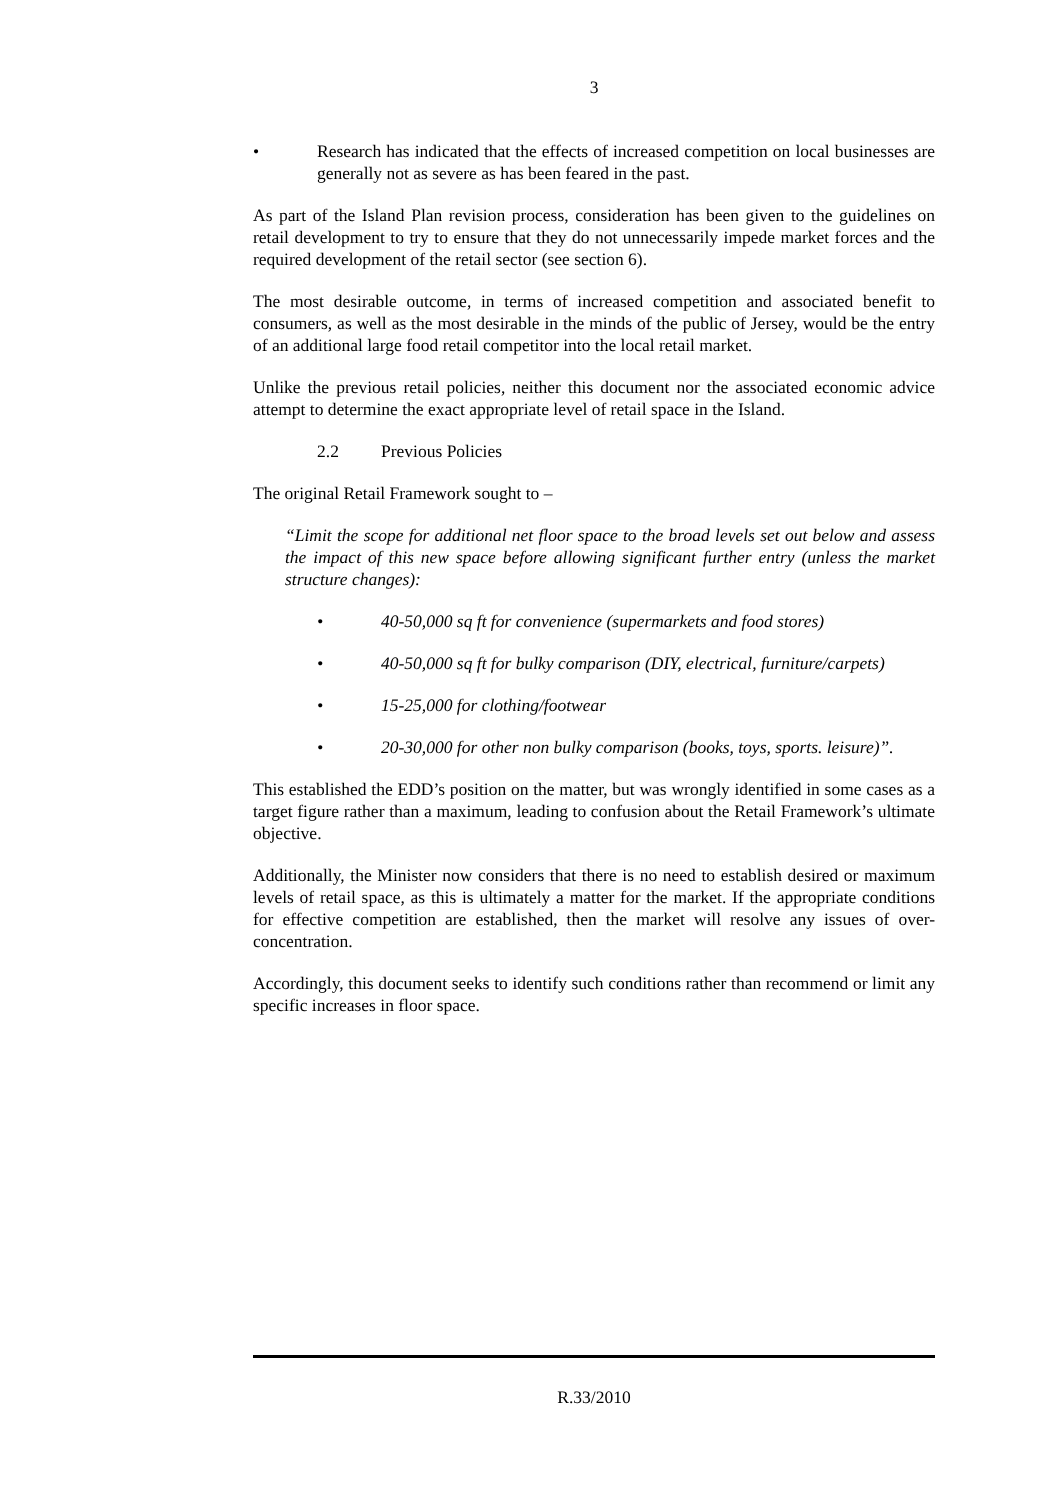3
• Research has indicated that the effects of increased competition on local businesses are generally not as severe as has been feared in the past.
As part of the Island Plan revision process, consideration has been given to the guidelines on retail development to try to ensure that they do not unnecessarily impede market forces and the required development of the retail sector (see section 6).
The most desirable outcome, in terms of increased competition and associated benefit to consumers, as well as the most desirable in the minds of the public of Jersey, would be the entry of an additional large food retail competitor into the local retail market.
Unlike the previous retail policies, neither this document nor the associated economic advice attempt to determine the exact appropriate level of retail space in the Island.
2.2 Previous Policies
The original Retail Framework sought to –
“Limit the scope for additional net floor space to the broad levels set out below and assess the impact of this new space before allowing significant further entry (unless the market structure changes):
• 40-50,000 sq ft for convenience (supermarkets and food stores)
• 40-50,000 sq ft for bulky comparison (DIY, electrical, furniture/carpets)
• 15-25,000 for clothing/footwear
• 20-30,000 for other non bulky comparison (books, toys, sports. leisure)”.
This established the EDD’s position on the matter, but was wrongly identified in some cases as a target figure rather than a maximum, leading to confusion about the Retail Framework’s ultimate objective.
Additionally, the Minister now considers that there is no need to establish desired or maximum levels of retail space, as this is ultimately a matter for the market. If the appropriate conditions for effective competition are established, then the market will resolve any issues of over-concentration.
Accordingly, this document seeks to identify such conditions rather than recommend or limit any specific increases in floor space.
R.33/2010